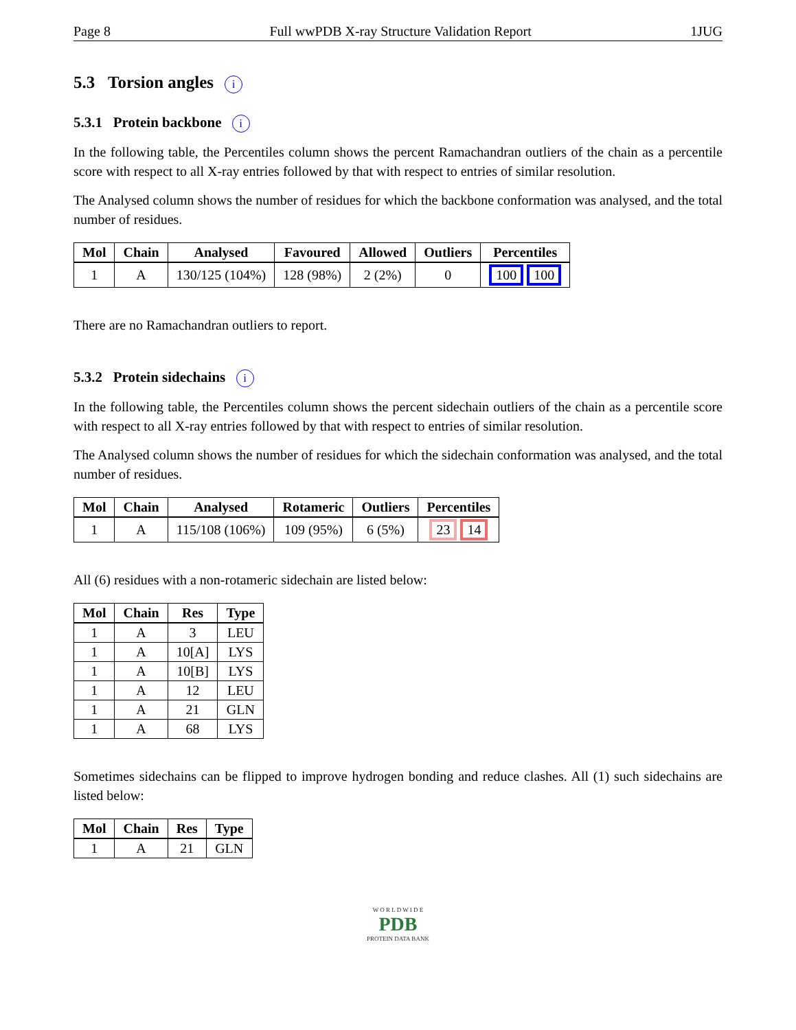Page 8 Full wwPDB X-ray Structure Validation Report 1JUG
5.3 Torsion angles i
5.3.1 Protein backbone i
In the following table, the Percentiles column shows the percent Ramachandran outliers of the chain as a percentile score with respect to all X-ray entries followed by that with respect to entries of similar resolution.
The Analysed column shows the number of residues for which the backbone conformation was analysed, and the total number of residues.
| Mol | Chain | Analysed | Favoured | Allowed | Outliers | Percentiles |
| --- | --- | --- | --- | --- | --- | --- |
| 1 | A | 130/125 (104%) | 128 (98%) | 2 (2%) | 0 | 100 100 |
There are no Ramachandran outliers to report.
5.3.2 Protein sidechains i
In the following table, the Percentiles column shows the percent sidechain outliers of the chain as a percentile score with respect to all X-ray entries followed by that with respect to entries of similar resolution.
The Analysed column shows the number of residues for which the sidechain conformation was analysed, and the total number of residues.
| Mol | Chain | Analysed | Rotameric | Outliers | Percentiles |
| --- | --- | --- | --- | --- | --- |
| 1 | A | 115/108 (106%) | 109 (95%) | 6 (5%) | 23 14 |
All (6) residues with a non-rotameric sidechain are listed below:
| Mol | Chain | Res | Type |
| --- | --- | --- | --- |
| 1 | A | 3 | LEU |
| 1 | A | 10[A] | LYS |
| 1 | A | 10[B] | LYS |
| 1 | A | 12 | LEU |
| 1 | A | 21 | GLN |
| 1 | A | 68 | LYS |
Sometimes sidechains can be flipped to improve hydrogen bonding and reduce clashes. All (1) such sidechains are listed below:
| Mol | Chain | Res | Type |
| --- | --- | --- | --- |
| 1 | A | 21 | GLN |
W O R L D W I D E
PDB
PROTEIN DATA BANK